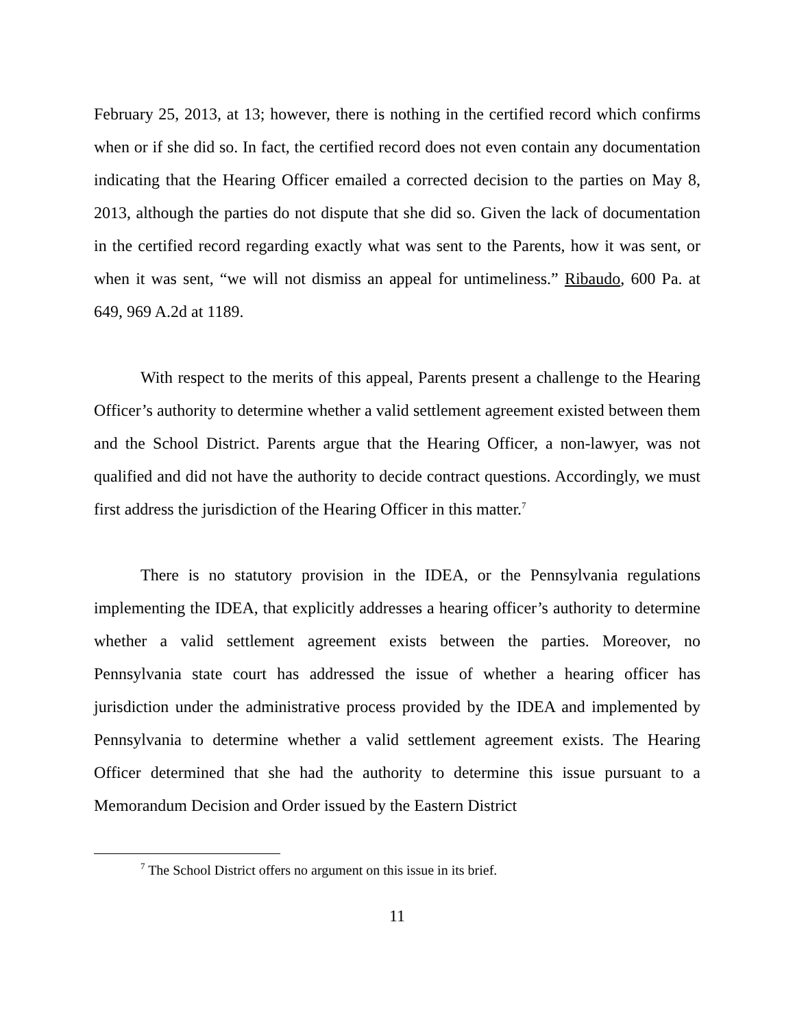February 25, 2013, at 13; however, there is nothing in the certified record which confirms when or if she did so. In fact, the certified record does not even contain any documentation indicating that the Hearing Officer emailed a corrected decision to the parties on May 8, 2013, although the parties do not dispute that she did so. Given the lack of documentation in the certified record regarding exactly what was sent to the Parents, how it was sent, or when it was sent, “we will not dismiss an appeal for untimeliness.” Ribaudo, 600 Pa. at 649, 969 A.2d at 1189.
With respect to the merits of this appeal, Parents present a challenge to the Hearing Officer’s authority to determine whether a valid settlement agreement existed between them and the School District. Parents argue that the Hearing Officer, a non-lawyer, was not qualified and did not have the authority to decide contract questions. Accordingly, we must first address the jurisdiction of the Hearing Officer in this matter.<sup>7</sup>
There is no statutory provision in the IDEA, or the Pennsylvania regulations implementing the IDEA, that explicitly addresses a hearing officer’s authority to determine whether a valid settlement agreement exists between the parties. Moreover, no Pennsylvania state court has addressed the issue of whether a hearing officer has jurisdiction under the administrative process provided by the IDEA and implemented by Pennsylvania to determine whether a valid settlement agreement exists. The Hearing Officer determined that she had the authority to determine this issue pursuant to a Memorandum Decision and Order issued by the Eastern District
<sup>7</sup> The School District offers no argument on this issue in its brief.
11